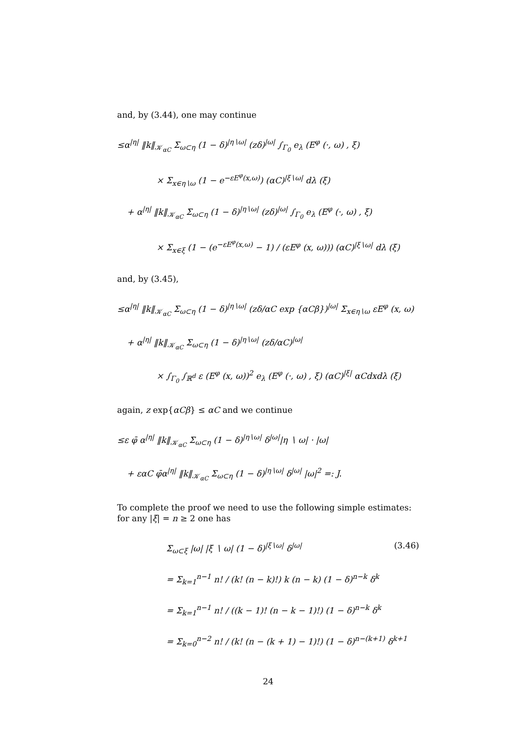and, by (3.44), one may continue
≤α<sup>|η|</sup> ‖k‖<sub>𝒦<sub>αC</sub></sub> Σ<sub>ω⊂η</sub> (1 − δ)<sup>|η∖ω|</sup> (zδ)<sup>|ω|</sup> ∫<sub>Γ<sub>0</sub></sub> e<sub>λ</sub> (E<sup>φ</sup> (·, ω) , ξ)
× Σ<sub>x∈η∖ω</sub> (1 − e<sup>−εE<sup>φ</sup>(x,ω)</sup>) (αC)<sup>|ξ∖ω|</sup> dλ (ξ)
+ α<sup>|η|</sup> ‖k‖<sub>𝒦<sub>αC</sub></sub> Σ<sub>ω⊂η</sub> (1 − δ)<sup>|η∖ω|</sup> (zδ)<sup>|ω|</sup> ∫<sub>Γ<sub>0</sub></sub> e<sub>λ</sub> (E<sup>φ</sup> (·, ω) , ξ)
× Σ<sub>x∈ξ</sub> (1 − (e<sup>−εE<sup>φ</sup>(x,ω)</sup> − 1) / (εE<sup>φ</sup> (x, ω))) (αC)<sup>|ξ∖ω|</sup> dλ (ξ)
and, by (3.45),
≤α<sup>|η|</sup> ‖k‖<sub>𝒦<sub>αC</sub></sub> Σ<sub>ω⊂η</sub> (1 − δ)<sup>|η∖ω|</sup> (zδ/αC exp {αCβ})<sup>|ω|</sup> Σ<sub>x∈η∖ω</sub> εE<sup>φ</sup> (x, ω)
+ α<sup>|η|</sup> ‖k‖<sub>𝒦<sub>αC</sub></sub> Σ<sub>ω⊂η</sub> (1 − δ)<sup>|η∖ω|</sup> (zδ/αC)<sup>|ω|</sup>
× ∫<sub>Γ<sub>0</sub></sub> ∫<sub>ℝ<sup>d</sup></sub> ε (E<sup>φ</sup> (x, ω))<sup>2</sup> e<sub>λ</sub> (E<sup>φ</sup> (·, ω) , ξ) (αC)<sup>|ξ|</sup> αCdxdλ (ξ)
again, z exp{αCβ} ≤ αC and we continue
≤ε φ̄ α<sup>|η|</sup> ‖k‖<sub>𝒦<sub>αC</sub></sub> Σ<sub>ω⊂η</sub> (1 − δ)<sup>|η∖ω|</sup> δ<sup>|ω|</sup>|η ∖ ω| · |ω|
+ εαC φ̄α<sup>|η|</sup> ‖k‖<sub>𝒦<sub>αC</sub></sub> Σ<sub>ω⊂η</sub> (1 − δ)<sup>|η∖ω|</sup> δ<sup>|ω|</sup> |ω|<sup>2</sup> =: J.
To complete the proof we need to use the following simple estimates: for any |ξ| = n ≥ 2 one has
Σ<sub>ω⊂ξ</sub> |ω| |ξ ∖ ω| (1 − δ)<sup>|ξ∖ω|</sup> δ<sup>|ω|</sup> (3.46)
= Σ<sub>k=1</sub><sup>n−1</sup> n! / (k! (n − k)!) k (n − k) (1 − δ)<sup>n−k</sup> δ<sup>k</sup>
= Σ<sub>k=1</sub><sup>n−1</sup> n! / ((k − 1)! (n − k − 1)!) (1 − δ)<sup>n−k</sup> δ<sup>k</sup>
= Σ<sub>k=0</sub><sup>n−2</sup> n! / (k! (n − (k + 1) − 1)!) (1 − δ)<sup>n−(k+1)</sup> δ<sup>k+1</sup>
24